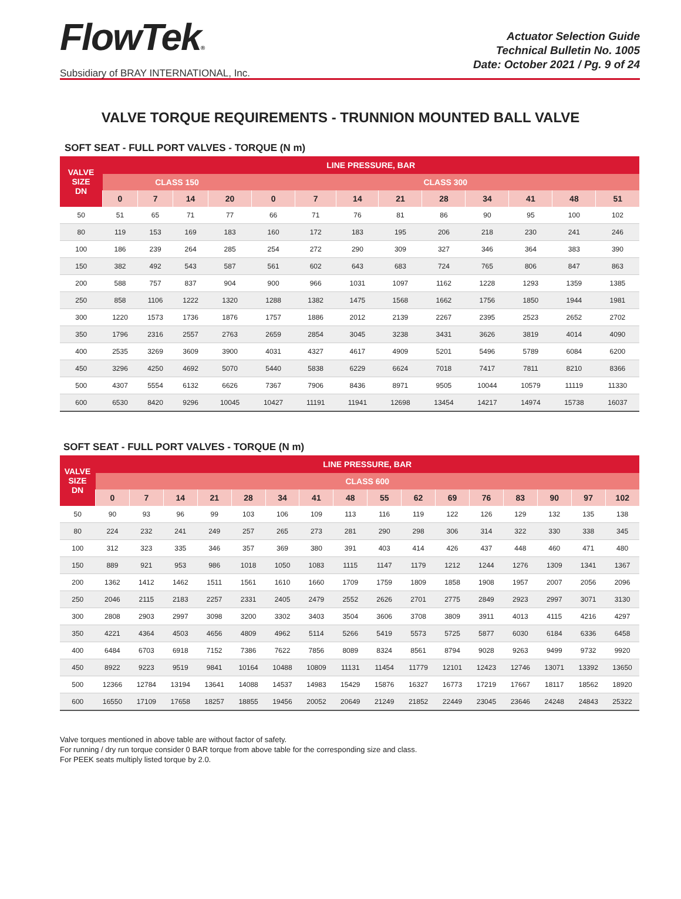FlowTek®
Subsidiary of BRAY INTERNATIONAL, Inc.
Actuator Selection Guide
Technical Bulletin No. 1005
Date: October 2021 / Pg. 9 of 24
VALVE TORQUE REQUIREMENTS - TRUNNION MOUNTED BALL VALVE
SOFT SEAT - FULL PORT VALVES - TORQUE (N m)
| VALVE SIZE DN | LINE PRESSURE, BAR | | | | | | | | | | | | |
| --- | --- | --- | --- | --- | --- | --- | --- | --- | --- | --- | --- | --- | --- |
| | CLASS 150 | | | | CLASS 300 | | | | | | | | |
| | 0 | 7 | 14 | 20 | 0 | 7 | 14 | 21 | 28 | 34 | 41 | 48 | 51 |
| 50 | 51 | 65 | 71 | 77 | 66 | 71 | 76 | 81 | 86 | 90 | 95 | 100 | 102 |
| 80 | 119 | 153 | 169 | 183 | 160 | 172 | 183 | 195 | 206 | 218 | 230 | 241 | 246 |
| 100 | 186 | 239 | 264 | 285 | 254 | 272 | 290 | 309 | 327 | 346 | 364 | 383 | 390 |
| 150 | 382 | 492 | 543 | 587 | 561 | 602 | 643 | 683 | 724 | 765 | 806 | 847 | 863 |
| 200 | 588 | 757 | 837 | 904 | 900 | 966 | 1031 | 1097 | 1162 | 1228 | 1293 | 1359 | 1385 |
| 250 | 858 | 1106 | 1222 | 1320 | 1288 | 1382 | 1475 | 1568 | 1662 | 1756 | 1850 | 1944 | 1981 |
| 300 | 1220 | 1573 | 1736 | 1876 | 1757 | 1886 | 2012 | 2139 | 2267 | 2395 | 2523 | 2652 | 2702 |
| 350 | 1796 | 2316 | 2557 | 2763 | 2659 | 2854 | 3045 | 3238 | 3431 | 3626 | 3819 | 4014 | 4090 |
| 400 | 2535 | 3269 | 3609 | 3900 | 4031 | 4327 | 4617 | 4909 | 5201 | 5496 | 5789 | 6084 | 6200 |
| 450 | 3296 | 4250 | 4692 | 5070 | 5440 | 5838 | 6229 | 6624 | 7018 | 7417 | 7811 | 8210 | 8366 |
| 500 | 4307 | 5554 | 6132 | 6626 | 7367 | 7906 | 8436 | 8971 | 9505 | 10044 | 10579 | 11119 | 11330 |
| 600 | 6530 | 8420 | 9296 | 10045 | 10427 | 11191 | 11941 | 12698 | 13454 | 14217 | 14974 | 15738 | 16037 |
SOFT SEAT - FULL PORT VALVES - TORQUE (N m)
| VALVE SIZE DN | LINE PRESSURE, BAR | | | | | | | | | | | | | | | |
| --- | --- | --- | --- | --- | --- | --- | --- | --- | --- | --- | --- | --- | --- | --- | --- | --- |
| | CLASS 600 | | | | | | | | | | | | | | | |
| | 0 | 7 | 14 | 21 | 28 | 34 | 41 | 48 | 55 | 62 | 69 | 76 | 83 | 90 | 97 | 102 |
| 50 | 90 | 93 | 96 | 99 | 103 | 106 | 109 | 113 | 116 | 119 | 122 | 126 | 129 | 132 | 135 | 138 |
| 80 | 224 | 232 | 241 | 249 | 257 | 265 | 273 | 281 | 290 | 298 | 306 | 314 | 322 | 330 | 338 | 345 |
| 100 | 312 | 323 | 335 | 346 | 357 | 369 | 380 | 391 | 403 | 414 | 426 | 437 | 448 | 460 | 471 | 480 |
| 150 | 889 | 921 | 953 | 986 | 1018 | 1050 | 1083 | 1115 | 1147 | 1179 | 1212 | 1244 | 1276 | 1309 | 1341 | 1367 |
| 200 | 1362 | 1412 | 1462 | 1511 | 1561 | 1610 | 1660 | 1709 | 1759 | 1809 | 1858 | 1908 | 1957 | 2007 | 2056 | 2096 |
| 250 | 2046 | 2115 | 2183 | 2257 | 2331 | 2405 | 2479 | 2552 | 2626 | 2701 | 2775 | 2849 | 2923 | 2997 | 3071 | 3130 |
| 300 | 2808 | 2903 | 2997 | 3098 | 3200 | 3302 | 3403 | 3504 | 3606 | 3708 | 3809 | 3911 | 4013 | 4115 | 4216 | 4297 |
| 350 | 4221 | 4364 | 4503 | 4656 | 4809 | 4962 | 5114 | 5266 | 5419 | 5573 | 5725 | 5877 | 6030 | 6184 | 6336 | 6458 |
| 400 | 6484 | 6703 | 6918 | 7152 | 7386 | 7622 | 7856 | 8089 | 8324 | 8561 | 8794 | 9028 | 9263 | 9499 | 9732 | 9920 |
| 450 | 8922 | 9223 | 9519 | 9841 | 10164 | 10488 | 10809 | 11131 | 11454 | 11779 | 12101 | 12423 | 12746 | 13071 | 13392 | 13650 |
| 500 | 12366 | 12784 | 13194 | 13641 | 14088 | 14537 | 14983 | 15429 | 15876 | 16327 | 16773 | 17219 | 17667 | 18117 | 18562 | 18920 |
| 600 | 16550 | 17109 | 17658 | 18257 | 18855 | 19456 | 20052 | 20649 | 21249 | 21852 | 22449 | 23045 | 23646 | 24248 | 24843 | 25322 |
Valve torques mentioned in above table are without factor of safety.
For running / dry run torque consider 0 BAR torque from above table for the corresponding size and class.
For PEEK seats multiply listed torque by 2.0.